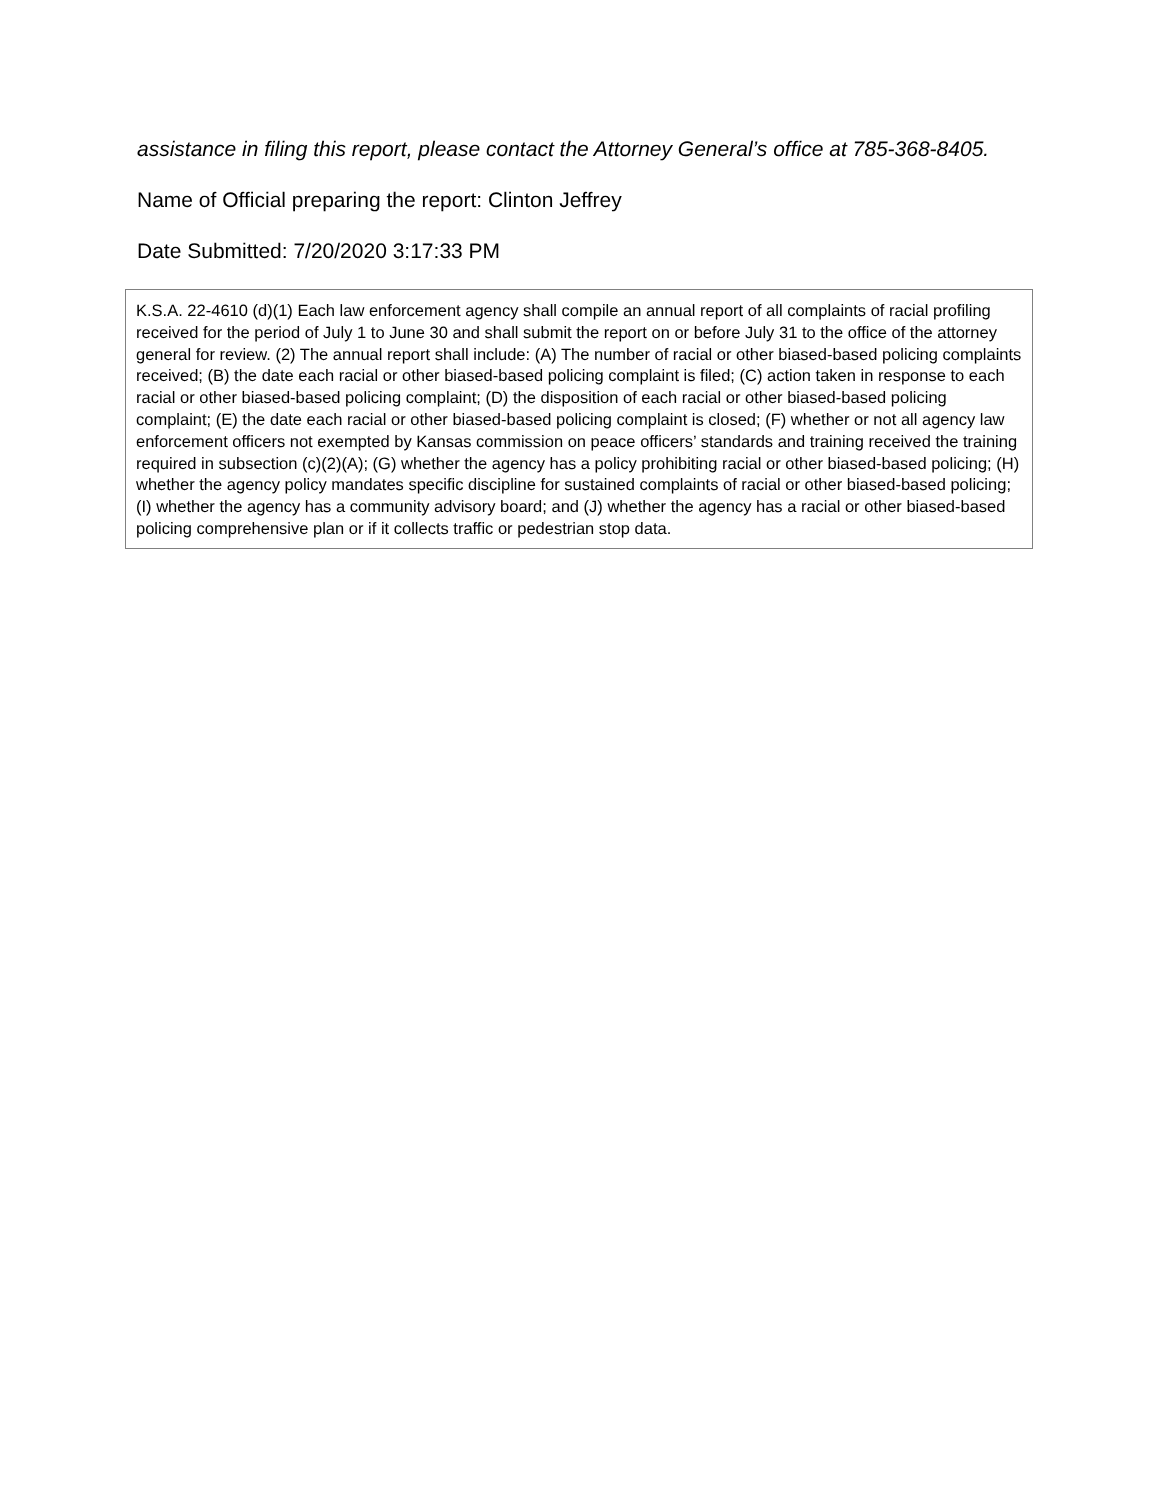assistance in filing this report, please contact the Attorney General’s office at 785-368-8405.
Name of Official preparing the report: Clinton Jeffrey
Date Submitted: 7/20/2020 3:17:33 PM
K.S.A. 22-4610 (d)(1) Each law enforcement agency shall compile an annual report of all complaints of racial profiling received for the period of July 1 to June 30 and shall submit the report on or before July 31 to the office of the attorney general for review. (2) The annual report shall include: (A) The number of racial or other biased-based policing complaints received; (B) the date each racial or other biased-based policing complaint is filed; (C) action taken in response to each racial or other biased-based policing complaint; (D) the disposition of each racial or other biased-based policing complaint; (E) the date each racial or other biased-based policing complaint is closed; (F) whether or not all agency law enforcement officers not exempted by Kansas commission on peace officers’ standards and training received the training required in subsection (c)(2)(A); (G) whether the agency has a policy prohibiting racial or other biased-based policing; (H) whether the agency policy mandates specific discipline for sustained complaints of racial or other biased-based policing; (I) whether the agency has a community advisory board; and (J) whether the agency has a racial or other biased-based policing comprehensive plan or if it collects traffic or pedestrian stop data.